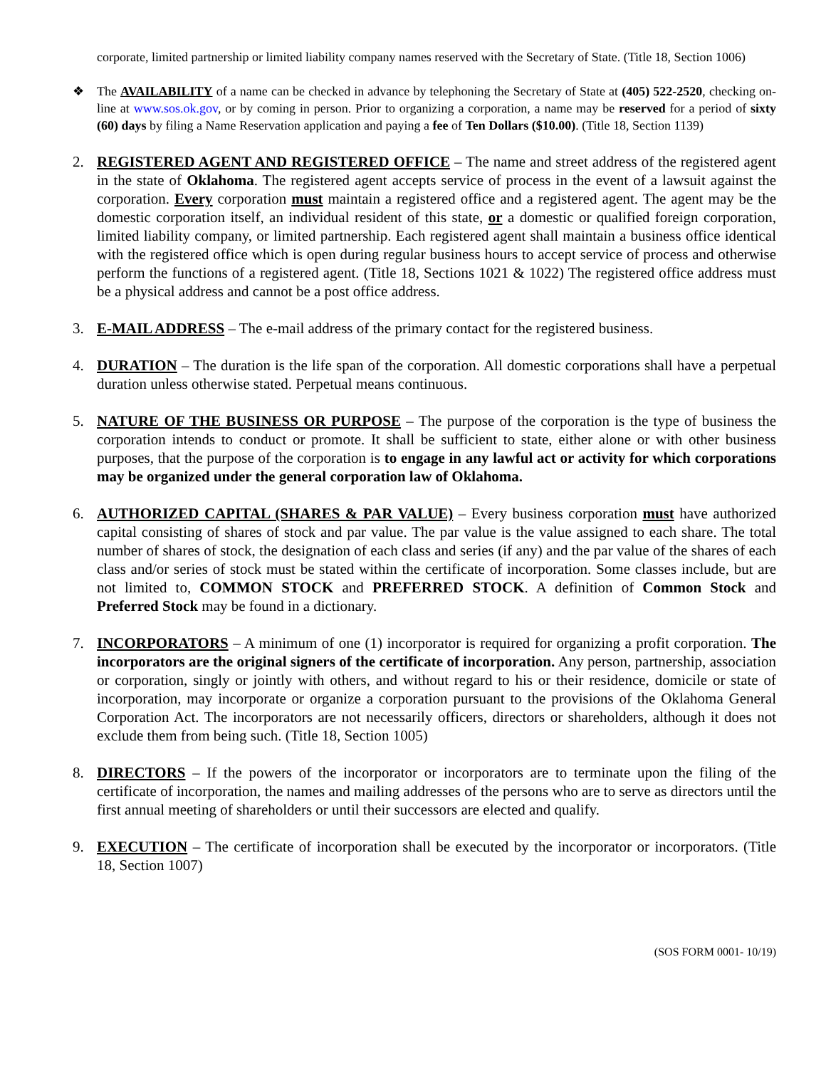corporate, limited partnership or limited liability company names reserved with the Secretary of State. (Title 18, Section 1006)
❖ The AVAILABILITY of a name can be checked in advance by telephoning the Secretary of State at (405) 522-2520, checking on-line at www.sos.ok.gov, or by coming in person. Prior to organizing a corporation, a name may be reserved for a period of sixty (60) days by filing a Name Reservation application and paying a fee of Ten Dollars ($10.00). (Title 18, Section 1139)
2. REGISTERED AGENT AND REGISTERED OFFICE – The name and street address of the registered agent in the state of Oklahoma. The registered agent accepts service of process in the event of a lawsuit against the corporation. Every corporation must maintain a registered office and a registered agent. The agent may be the domestic corporation itself, an individual resident of this state, or a domestic or qualified foreign corporation, limited liability company, or limited partnership. Each registered agent shall maintain a business office identical with the registered office which is open during regular business hours to accept service of process and otherwise perform the functions of a registered agent. (Title 18, Sections 1021 & 1022) The registered office address must be a physical address and cannot be a post office address.
3. E-MAIL ADDRESS – The e-mail address of the primary contact for the registered business.
4. DURATION – The duration is the life span of the corporation. All domestic corporations shall have a perpetual duration unless otherwise stated. Perpetual means continuous.
5. NATURE OF THE BUSINESS OR PURPOSE – The purpose of the corporation is the type of business the corporation intends to conduct or promote. It shall be sufficient to state, either alone or with other business purposes, that the purpose of the corporation is to engage in any lawful act or activity for which corporations may be organized under the general corporation law of Oklahoma.
6. AUTHORIZED CAPITAL (SHARES & PAR VALUE) – Every business corporation must have authorized capital consisting of shares of stock and par value. The par value is the value assigned to each share. The total number of shares of stock, the designation of each class and series (if any) and the par value of the shares of each class and/or series of stock must be stated within the certificate of incorporation. Some classes include, but are not limited to, COMMON STOCK and PREFERRED STOCK. A definition of Common Stock and Preferred Stock may be found in a dictionary.
7. INCORPORATORS – A minimum of one (1) incorporator is required for organizing a profit corporation. The incorporators are the original signers of the certificate of incorporation. Any person, partnership, association or corporation, singly or jointly with others, and without regard to his or their residence, domicile or state of incorporation, may incorporate or organize a corporation pursuant to the provisions of the Oklahoma General Corporation Act. The incorporators are not necessarily officers, directors or shareholders, although it does not exclude them from being such. (Title 18, Section 1005)
8. DIRECTORS – If the powers of the incorporator or incorporators are to terminate upon the filing of the certificate of incorporation, the names and mailing addresses of the persons who are to serve as directors until the first annual meeting of shareholders or until their successors are elected and qualify.
9. EXECUTION – The certificate of incorporation shall be executed by the incorporator or incorporators. (Title 18, Section 1007)
(SOS FORM 0001- 10/19)